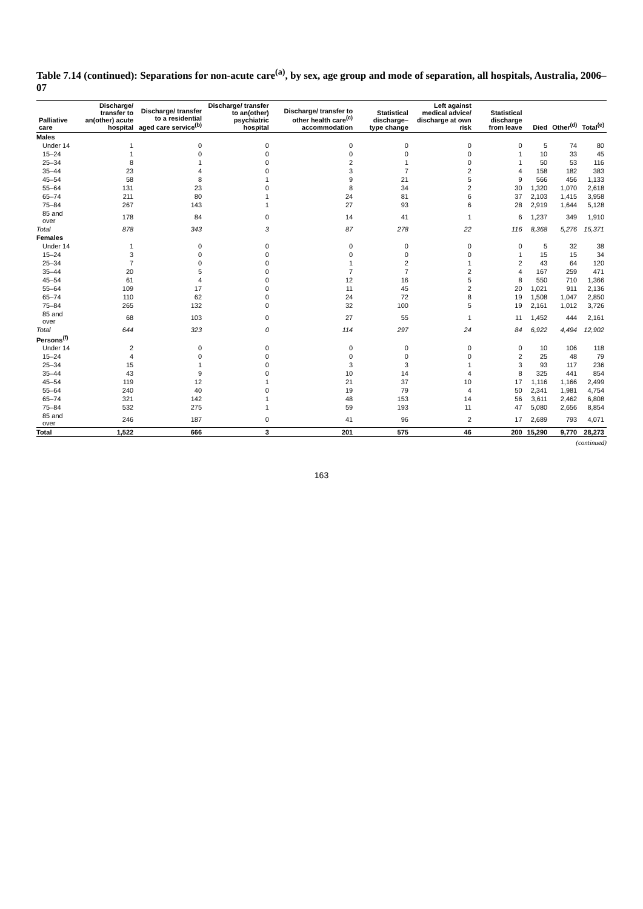Table 7.14 (continued): Separations for non-acute care<sup>(a)</sup>, by sex, age group and mode of separation, all hospitals, Australia, 2006–07
| Palliative care | Discharge/ transfer to an(other) acute hospital | Discharge/ transfer to a residential aged care service<sup>(b)</sup> | Discharge/ transfer to an(other) psychiatric hospital | Discharge/ transfer to other health care<sup>(c)</sup> accommodation | Statistical discharge– type change | Left against medical advice/ discharge at own risk | Statistical discharge from leave | Died | Other<sup>(d)</sup> | Total<sup>(e)</sup> |
| --- | --- | --- | --- | --- | --- | --- | --- | --- | --- | --- |
| Males | | | | | | | | | | |
| Under 14 | 1 | 0 | 0 | 0 | 0 | 0 | 0 | 5 | 74 | 80 |
| 15–24 | 1 | 0 | 0 | 0 | 0 | 0 | 1 | 10 | 33 | 45 |
| 25–34 | 8 | 1 | 0 | 2 | 1 | 0 | 1 | 50 | 53 | 116 |
| 35–44 | 23 | 4 | 0 | 3 | 7 | 2 | 4 | 158 | 182 | 383 |
| 45–54 | 58 | 8 | 1 | 9 | 21 | 5 | 9 | 566 | 456 | 1,133 |
| 55–64 | 131 | 23 | 0 | 8 | 34 | 2 | 30 | 1,320 | 1,070 | 2,618 |
| 65–74 | 211 | 80 | 1 | 24 | 81 | 6 | 37 | 2,103 | 1,415 | 3,958 |
| 75–84 | 267 | 143 | 1 | 27 | 93 | 6 | 28 | 2,919 | 1,644 | 5,128 |
| 85 and over | 178 | 84 | 0 | 14 | 41 | 1 | 6 | 1,237 | 349 | 1,910 |
| Total | 878 | 343 | 3 | 87 | 278 | 22 | 116 | 8,368 | 5,276 | 15,371 |
| Females | | | | | | | | | | |
| Under 14 | 1 | 0 | 0 | 0 | 0 | 0 | 0 | 5 | 32 | 38 |
| 15–24 | 3 | 0 | 0 | 0 | 0 | 0 | 1 | 15 | 15 | 34 |
| 25–34 | 7 | 0 | 0 | 1 | 2 | 1 | 2 | 43 | 64 | 120 |
| 35–44 | 20 | 5 | 0 | 7 | 7 | 2 | 4 | 167 | 259 | 471 |
| 45–54 | 61 | 4 | 0 | 12 | 16 | 5 | 8 | 550 | 710 | 1,366 |
| 55–64 | 109 | 17 | 0 | 11 | 45 | 2 | 20 | 1,021 | 911 | 2,136 |
| 65–74 | 110 | 62 | 0 | 24 | 72 | 8 | 19 | 1,508 | 1,047 | 2,850 |
| 75–84 | 265 | 132 | 0 | 32 | 100 | 5 | 19 | 2,161 | 1,012 | 3,726 |
| 85 and over | 68 | 103 | 0 | 27 | 55 | 1 | 11 | 1,452 | 444 | 2,161 |
| Total | 644 | 323 | 0 | 114 | 297 | 24 | 84 | 6,922 | 4,494 | 12,902 |
| Persons<sup>(f)</sup> | | | | | | | | | | |
| Under 14 | 2 | 0 | 0 | 0 | 0 | 0 | 0 | 10 | 106 | 118 |
| 15–24 | 4 | 0 | 0 | 0 | 0 | 0 | 2 | 25 | 48 | 79 |
| 25–34 | 15 | 1 | 0 | 3 | 3 | 1 | 3 | 93 | 117 | 236 |
| 35–44 | 43 | 9 | 0 | 10 | 14 | 4 | 8 | 325 | 441 | 854 |
| 45–54 | 119 | 12 | 1 | 21 | 37 | 10 | 17 | 1,116 | 1,166 | 2,499 |
| 55–64 | 240 | 40 | 0 | 19 | 79 | 4 | 50 | 2,341 | 1,981 | 4,754 |
| 65–74 | 321 | 142 | 1 | 48 | 153 | 14 | 56 | 3,611 | 2,462 | 6,808 |
| 75–84 | 532 | 275 | 1 | 59 | 193 | 11 | 47 | 5,080 | 2,656 | 8,854 |
| 85 and over | 246 | 187 | 0 | 41 | 96 | 2 | 17 | 2,689 | 793 | 4,071 |
| Total | 1,522 | 666 | 3 | 201 | 575 | 46 | 200 | 15,290 | 9,770 | 28,273 |
(continued)
163